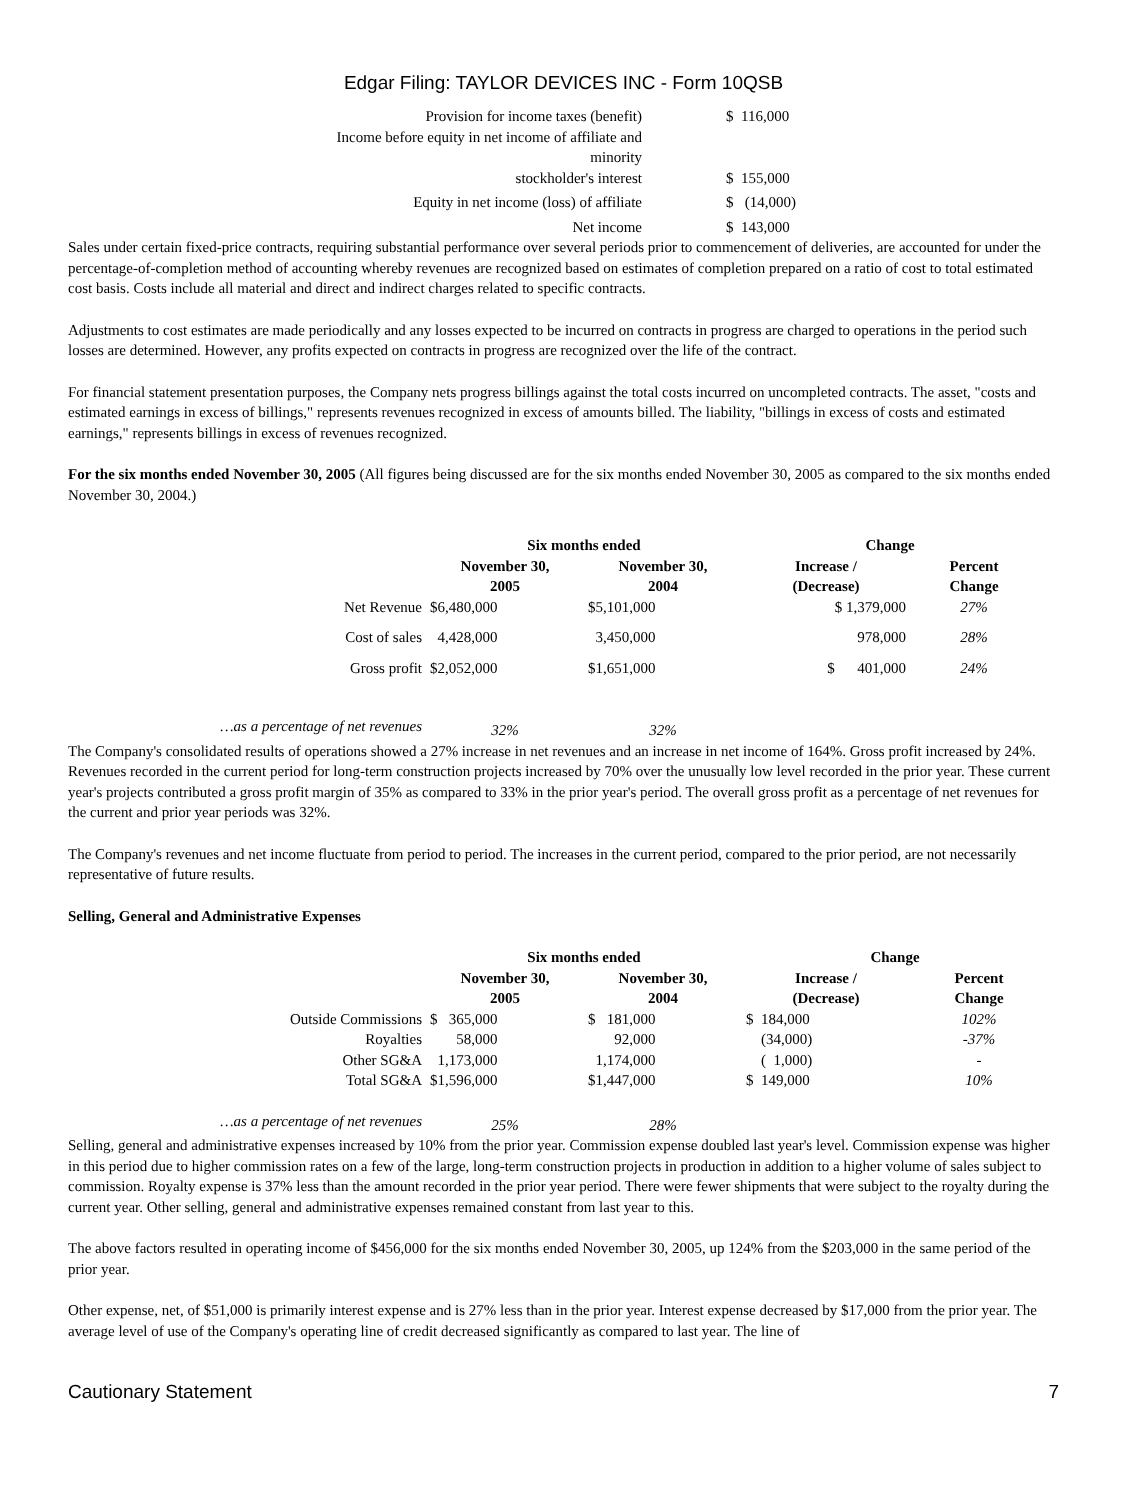Edgar Filing: TAYLOR DEVICES INC - Form 10QSB
| Provision for income taxes (benefit) | $ 116,000 |
| Income before equity in net income of affiliate and minority stockholder's interest | $ 155,000 |
| Equity in net income (loss) of affiliate | $ (14,000) |
| Net income | $ 143,000 |
Sales under certain fixed-price contracts, requiring substantial performance over several periods prior to commencement of deliveries, are accounted for under the percentage-of-completion method of accounting whereby revenues are recognized based on estimates of completion prepared on a ratio of cost to total estimated cost basis. Costs include all material and direct and indirect charges related to specific contracts.
Adjustments to cost estimates are made periodically and any losses expected to be incurred on contracts in progress are charged to operations in the period such losses are determined. However, any profits expected on contracts in progress are recognized over the life of the contract.
For financial statement presentation purposes, the Company nets progress billings against the total costs incurred on uncompleted contracts. The asset, "costs and estimated earnings in excess of billings," represents revenues recognized in excess of amounts billed. The liability, "billings in excess of costs and estimated earnings," represents billings in excess of revenues recognized.
For the six months ended November 30, 2005 (All figures being discussed are for the six months ended November 30, 2005 as compared to the six months ended November 30, 2004.)
| | Six months ended | | Change | |
| --- | --- | --- | --- | --- |
| | November 30, 2005 | November 30, 2004 | Increase / (Decrease) | Percent Change |
| Net Revenue | $6,480,000 | $5,101,000 | $ 1,379,000 | 27% |
| Cost of sales | 4,428,000 | 3,450,000 | 978,000 | 28% |
| Gross profit | $2,052,000 | $1,651,000 | $ 401,000 | 24% |
| …as a percentage of net revenues | 32% | 32% | | |
The Company's consolidated results of operations showed a 27% increase in net revenues and an increase in net income of 164%. Gross profit increased by 24%. Revenues recorded in the current period for long-term construction projects increased by 70% over the unusually low level recorded in the prior year. These current year's projects contributed a gross profit margin of 35% as compared to 33% in the prior year's period. The overall gross profit as a percentage of net revenues for the current and prior year periods was 32%.
The Company's revenues and net income fluctuate from period to period. The increases in the current period, compared to the prior period, are not necessarily representative of future results.
Selling, General and Administrative Expenses
| | Six months ended | | Change | |
| --- | --- | --- | --- | --- |
| | November 30, 2005 | November 30, 2004 | Increase / (Decrease) | Percent Change |
| Outside Commissions | $ 365,000 | $ 181,000 | $ 184,000 | 102% |
| Royalties | 58,000 | 92,000 | (34,000) | -37% |
| Other SG&A | 1,173,000 | 1,174,000 | ( 1,000) | - |
| Total SG&A | $1,596,000 | $1,447,000 | $ 149,000 | 10% |
| …as a percentage of net revenues | 25% | 28% | | |
Selling, general and administrative expenses increased by 10% from the prior year. Commission expense doubled last year's level. Commission expense was higher in this period due to higher commission rates on a few of the large, long-term construction projects in production in addition to a higher volume of sales subject to commission. Royalty expense is 37% less than the amount recorded in the prior year period. There were fewer shipments that were subject to the royalty during the current year. Other selling, general and administrative expenses remained constant from last year to this.
The above factors resulted in operating income of $456,000 for the six months ended November 30, 2005, up 124% from the $203,000 in the same period of the prior year.
Other expense, net, of $51,000 is primarily interest expense and is 27% less than in the prior year. Interest expense decreased by $17,000 from the prior year. The average level of use of the Company's operating line of credit decreased significantly as compared to last year. The line of
Cautionary Statement 7